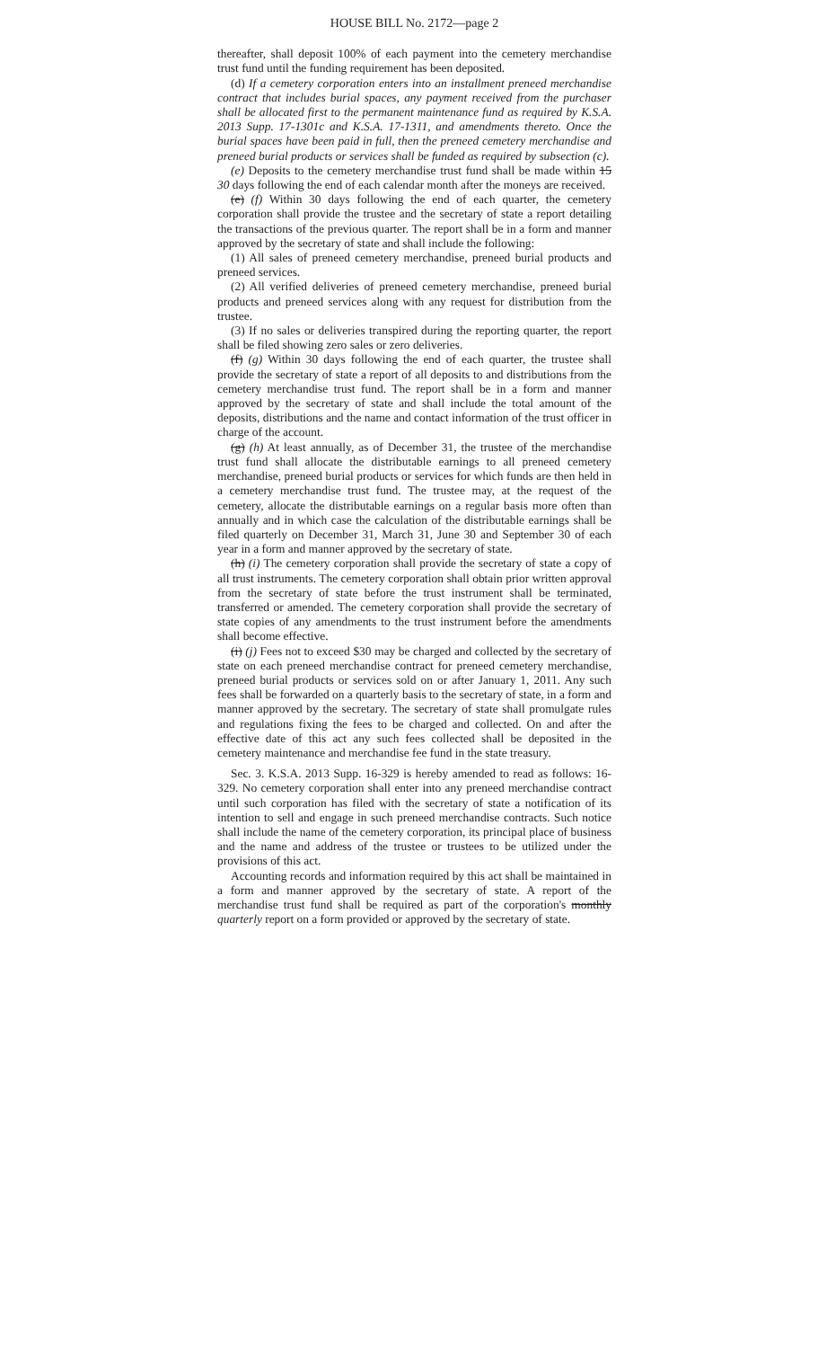HOUSE BILL No. 2172—page 2
thereafter, shall deposit 100% of each payment into the cemetery merchandise trust fund until the funding requirement has been deposited.
(d) If a cemetery corporation enters into an installment preneed merchandise contract that includes burial spaces, any payment received from the purchaser shall be allocated first to the permanent maintenance fund as required by K.S.A. 2013 Supp. 17-1301c and K.S.A. 17-1311, and amendments thereto. Once the burial spaces have been paid in full, then the preneed cemetery merchandise and preneed burial products or services shall be funded as required by subsection (c).
(e) Deposits to the cemetery merchandise trust fund shall be made within 15 30 days following the end of each calendar month after the moneys are received.
(e) (f) Within 30 days following the end of each quarter, the cemetery corporation shall provide the trustee and the secretary of state a report detailing the transactions of the previous quarter. The report shall be in a form and manner approved by the secretary of state and shall include the following:
(1) All sales of preneed cemetery merchandise, preneed burial products and preneed services.
(2) All verified deliveries of preneed cemetery merchandise, preneed burial products and preneed services along with any request for distribution from the trustee.
(3) If no sales or deliveries transpired during the reporting quarter, the report shall be filed showing zero sales or zero deliveries.
(f) (g) Within 30 days following the end of each quarter, the trustee shall provide the secretary of state a report of all deposits to and distributions from the cemetery merchandise trust fund. The report shall be in a form and manner approved by the secretary of state and shall include the total amount of the deposits, distributions and the name and contact information of the trust officer in charge of the account.
(g) (h) At least annually, as of December 31, the trustee of the merchandise trust fund shall allocate the distributable earnings to all preneed cemetery merchandise, preneed burial products or services for which funds are then held in a cemetery merchandise trust fund. The trustee may, at the request of the cemetery, allocate the distributable earnings on a regular basis more often than annually and in which case the calculation of the distributable earnings shall be filed quarterly on December 31, March 31, June 30 and September 30 of each year in a form and manner approved by the secretary of state.
(h) (i) The cemetery corporation shall provide the secretary of state a copy of all trust instruments. The cemetery corporation shall obtain prior written approval from the secretary of state before the trust instrument shall be terminated, transferred or amended. The cemetery corporation shall provide the secretary of state copies of any amendments to the trust instrument before the amendments shall become effective.
(i) (j) Fees not to exceed $30 may be charged and collected by the secretary of state on each preneed merchandise contract for preneed cemetery merchandise, preneed burial products or services sold on or after January 1, 2011. Any such fees shall be forwarded on a quarterly basis to the secretary of state, in a form and manner approved by the secretary. The secretary of state shall promulgate rules and regulations fixing the fees to be charged and collected. On and after the effective date of this act any such fees collected shall be deposited in the cemetery maintenance and merchandise fee fund in the state treasury.
Sec. 3. K.S.A. 2013 Supp. 16-329 is hereby amended to read as follows: 16-329. No cemetery corporation shall enter into any preneed merchandise contract until such corporation has filed with the secretary of state a notification of its intention to sell and engage in such preneed merchandise contracts. Such notice shall include the name of the cemetery corporation, its principal place of business and the name and address of the trustee or trustees to be utilized under the provisions of this act.
Accounting records and information required by this act shall be maintained in a form and manner approved by the secretary of state. A report of the merchandise trust fund shall be required as part of the corporation's monthly quarterly report on a form provided or approved by the secretary of state.